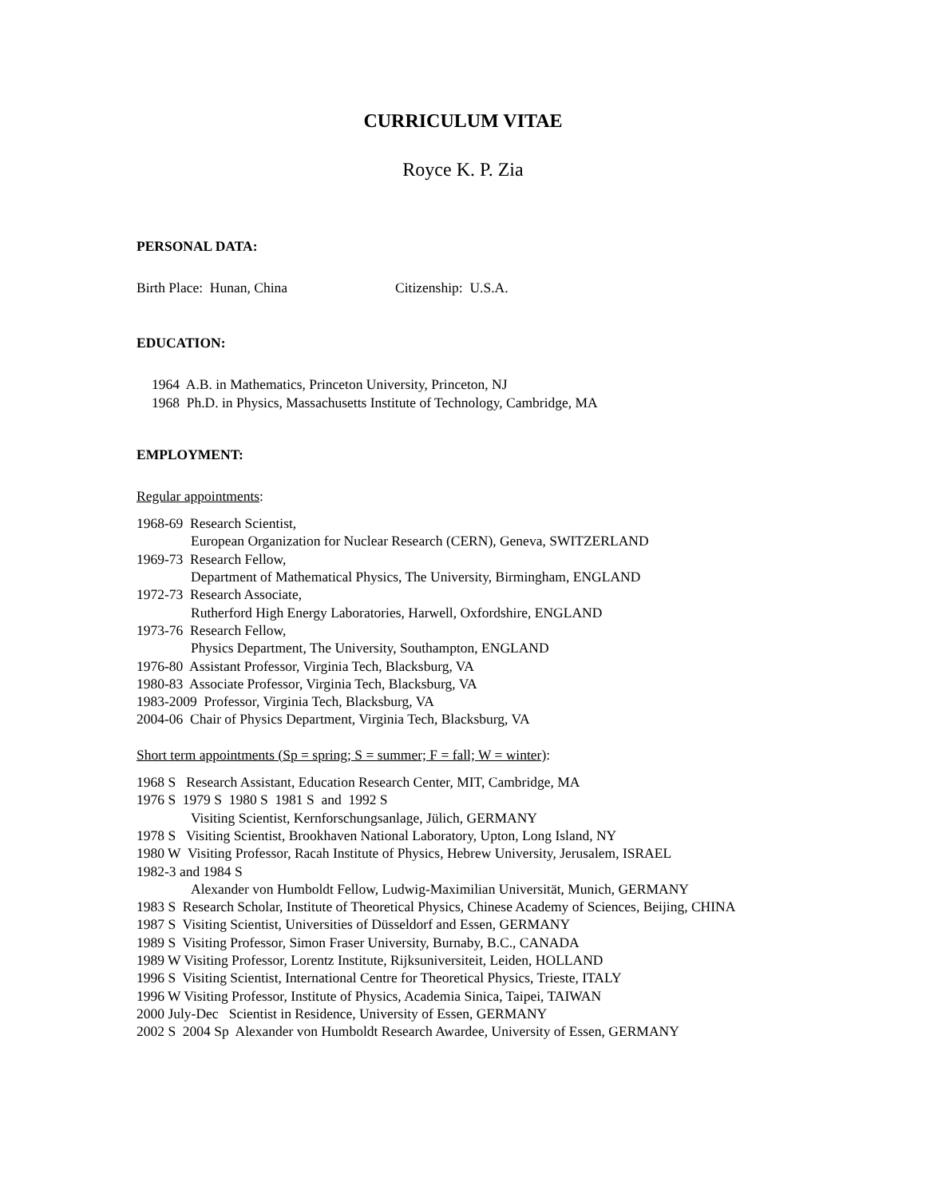CURRICULUM VITAE
Royce K. P. Zia
PERSONAL DATA:
Birth Place: Hunan, China Citizenship: U.S.A.
EDUCATION:
1964 A.B. in Mathematics, Princeton University, Princeton, NJ
1968 Ph.D. in Physics, Massachusetts Institute of Technology, Cambridge, MA
EMPLOYMENT:
Regular appointments:
1968-69 Research Scientist,
European Organization for Nuclear Research (CERN), Geneva, SWITZERLAND
1969-73 Research Fellow,
Department of Mathematical Physics, The University, Birmingham, ENGLAND
1972-73 Research Associate,
Rutherford High Energy Laboratories, Harwell, Oxfordshire, ENGLAND
1973-76 Research Fellow,
Physics Department, The University, Southampton, ENGLAND
1976-80 Assistant Professor, Virginia Tech, Blacksburg, VA
1980-83 Associate Professor, Virginia Tech, Blacksburg, VA
1983-2009 Professor, Virginia Tech, Blacksburg, VA
2004-06 Chair of Physics Department, Virginia Tech, Blacksburg, VA
Short term appointments (Sp = spring; S = summer; F = fall; W = winter):
1968 S Research Assistant, Education Research Center, MIT, Cambridge, MA
1976 S 1979 S 1980 S 1981 S and 1992 S
Visiting Scientist, Kernforschungsanlage, Jülich, GERMANY
1978 S Visiting Scientist, Brookhaven National Laboratory, Upton, Long Island, NY
1980 W Visiting Professor, Racah Institute of Physics, Hebrew University, Jerusalem, ISRAEL
1982-3 and 1984 S
Alexander von Humboldt Fellow, Ludwig-Maximilian Universität, Munich, GERMANY
1983 S Research Scholar, Institute of Theoretical Physics, Chinese Academy of Sciences, Beijing, CHINA
1987 S Visiting Scientist, Universities of Düsseldorf and Essen, GERMANY
1989 S Visiting Professor, Simon Fraser University, Burnaby, B.C., CANADA
1989 W Visiting Professor, Lorentz Institute, Rijksuniversiteit, Leiden, HOLLAND
1996 S Visiting Scientist, International Centre for Theoretical Physics, Trieste, ITALY
1996 W Visiting Professor, Institute of Physics, Academia Sinica, Taipei, TAIWAN
2000 July-Dec Scientist in Residence, University of Essen, GERMANY
2002 S 2004 Sp Alexander von Humboldt Research Awardee, University of Essen, GERMANY